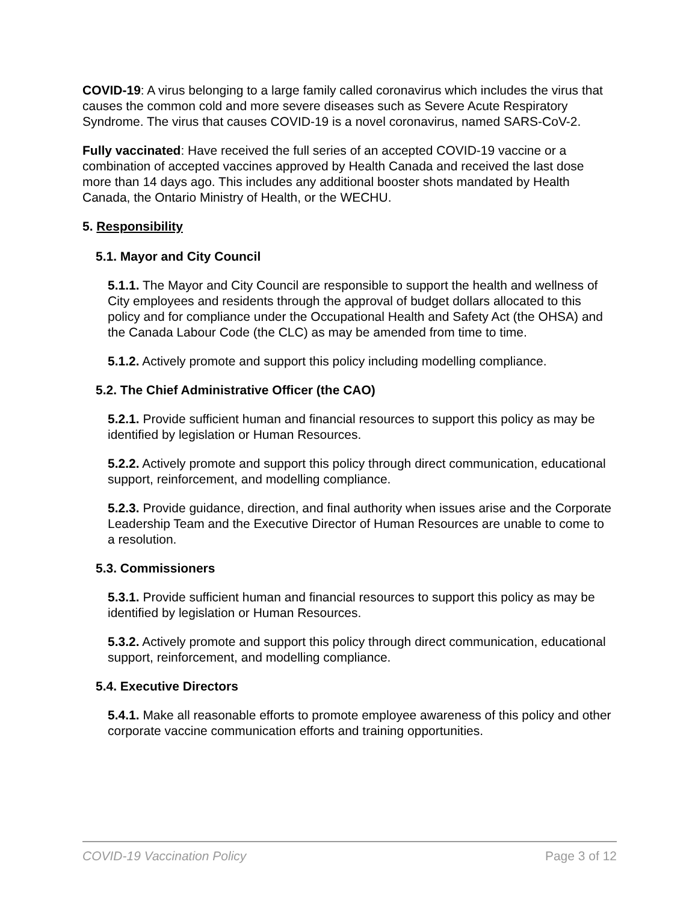COVID-19: A virus belonging to a large family called coronavirus which includes the virus that causes the common cold and more severe diseases such as Severe Acute Respiratory Syndrome. The virus that causes COVID-19 is a novel coronavirus, named SARS-CoV-2.
Fully vaccinated: Have received the full series of an accepted COVID-19 vaccine or a combination of accepted vaccines approved by Health Canada and received the last dose more than 14 days ago. This includes any additional booster shots mandated by Health Canada, the Ontario Ministry of Health, or the WECHU.
5. Responsibility
5.1. Mayor and City Council
5.1.1. The Mayor and City Council are responsible to support the health and wellness of City employees and residents through the approval of budget dollars allocated to this policy and for compliance under the Occupational Health and Safety Act (the OHSA) and the Canada Labour Code (the CLC) as may be amended from time to time.
5.1.2. Actively promote and support this policy including modelling compliance.
5.2. The Chief Administrative Officer (the CAO)
5.2.1. Provide sufficient human and financial resources to support this policy as may be identified by legislation or Human Resources.
5.2.2. Actively promote and support this policy through direct communication, educational support, reinforcement, and modelling compliance.
5.2.3. Provide guidance, direction, and final authority when issues arise and the Corporate Leadership Team and the Executive Director of Human Resources are unable to come to a resolution.
5.3. Commissioners
5.3.1. Provide sufficient human and financial resources to support this policy as may be identified by legislation or Human Resources.
5.3.2. Actively promote and support this policy through direct communication, educational support, reinforcement, and modelling compliance.
5.4. Executive Directors
5.4.1. Make all reasonable efforts to promote employee awareness of this policy and other corporate vaccine communication efforts and training opportunities.
COVID-19 Vaccination Policy Page 3 of 12